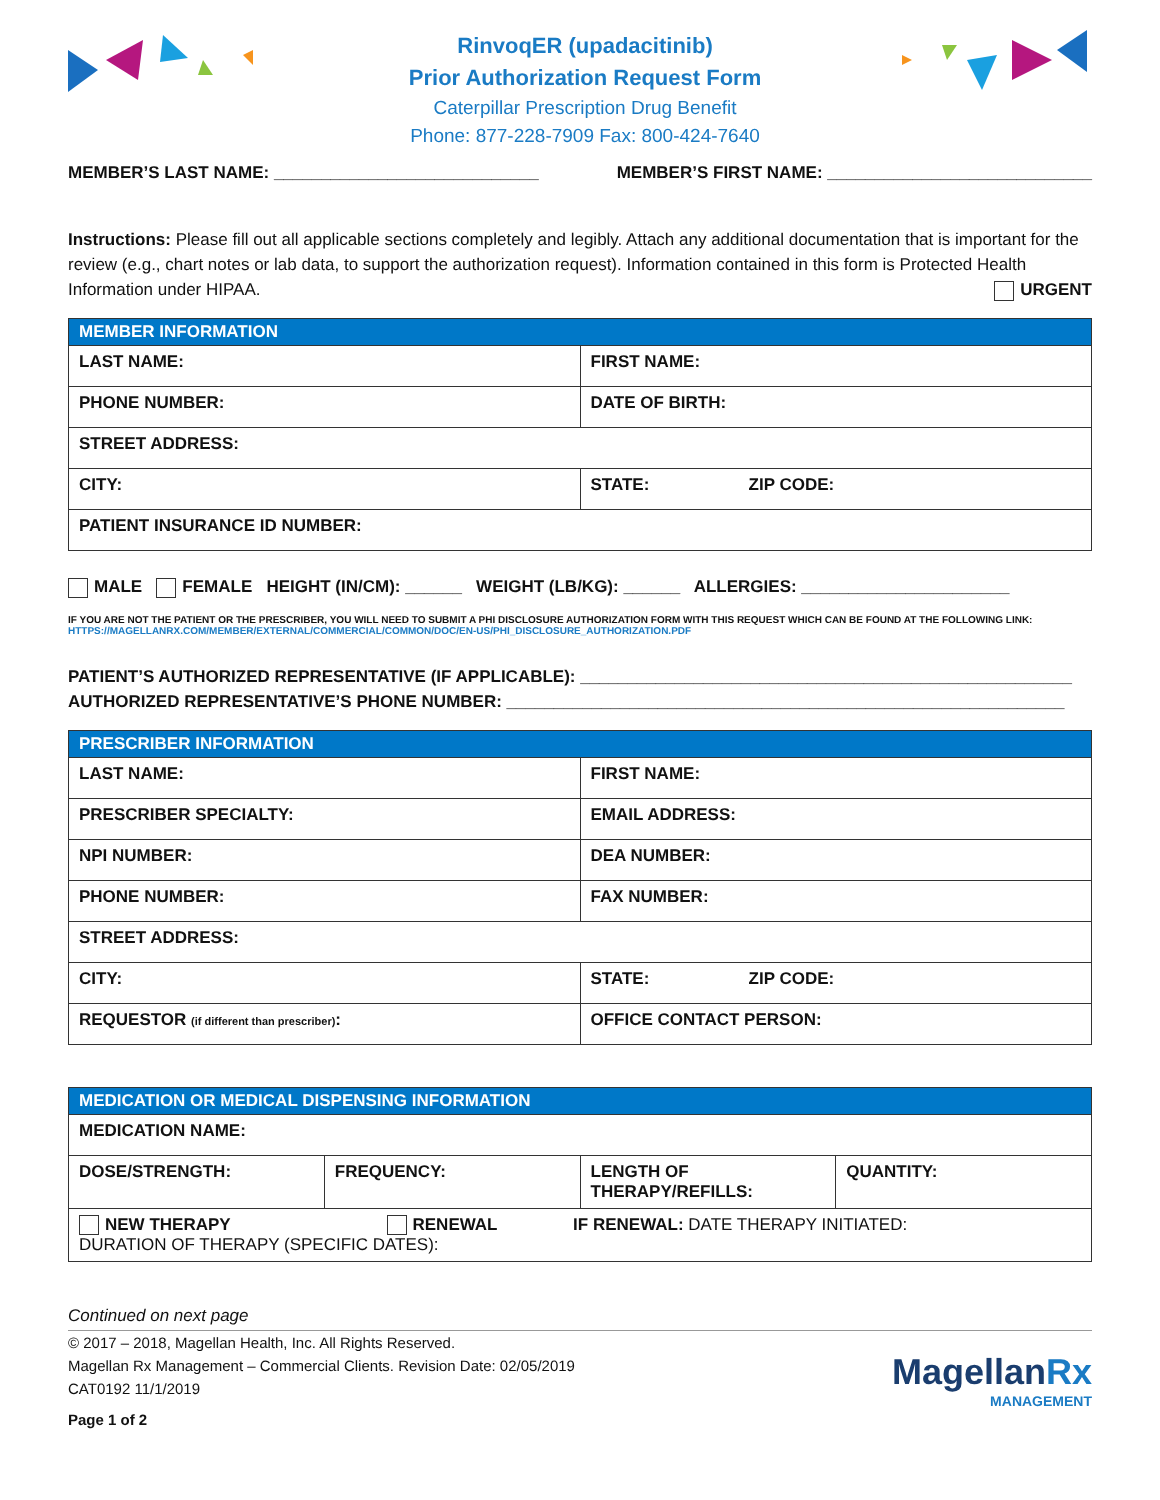RinvoqER (upadacitinib)
Prior Authorization Request Form
Caterpillar Prescription Drug Benefit
Phone: 877-228-7909 Fax: 800-424-7640
MEMBER’S LAST NAME: ____________________________ MEMBER’S FIRST NAME: ____________________________
Instructions: Please fill out all applicable sections completely and legibly. Attach any additional documentation that is important for the review (e.g., chart notes or lab data, to support the authorization request). Information contained in this form is Protected Health Information under HIPAA. URGENT
| MEMBER INFORMATION | |
| --- | --- |
| LAST NAME: | FIRST NAME: |
| PHONE NUMBER: | DATE OF BIRTH: |
| STREET ADDRESS: | |
| CITY: | STATE: ZIP CODE: |
| PATIENT INSURANCE ID NUMBER: | |
MALE FEMALE HEIGHT (IN/CM): ______ WEIGHT (LB/KG): ______ ALLERGIES: ______________________
IF YOU ARE NOT THE PATIENT OR THE PRESCRIBER, YOU WILL NEED TO SUBMIT A PHI DISCLOSURE AUTHORIZATION FORM WITH THIS REQUEST WHICH CAN BE FOUND AT THE FOLLOWING LINK: HTTPS://MAGELLANRX.COM/MEMBER/EXTERNAL/COMMERCIAL/COMMON/DOC/EN-US/PHI_DISCLOSURE_AUTHORIZATION.PDF
PATIENT’S AUTHORIZED REPRESENTATIVE (IF APPLICABLE): ____________________________________________________
AUTHORIZED REPRESENTATIVE’S PHONE NUMBER: ___________________________________________________________
| PRESCRIBER INFORMATION | |
| --- | --- |
| LAST NAME: | FIRST NAME: |
| PRESCRIBER SPECIALTY: | EMAIL ADDRESS: |
| NPI NUMBER: | DEA NUMBER: |
| PHONE NUMBER: | FAX NUMBER: |
| STREET ADDRESS: | |
| CITY: | STATE: ZIP CODE: |
| REQUESTOR (if different than prescriber) : | OFFICE CONTACT PERSON: |
| MEDICATION OR MEDICAL DISPENSING INFORMATION | | | |
| --- | --- | --- | --- |
| MEDICATION NAME: | | | |
| DOSE/STRENGTH: | FREQUENCY: | LENGTH OF THERAPY/REFILLS: | QUANTITY: |
| NEW THERAPY RENEWAL IF RENEWAL: DATE THERAPY INITIATED: DURATION OF THERAPY (SPECIFIC DATES): | | | |
Continued on next page
© 2017 – 2018, Magellan Health, Inc. All Rights Reserved.
Magellan Rx Management – Commercial Clients. Revision Date: 02/05/2019
CAT0192 11/1/2019
Page 1 of 2
MagellanRx
MANAGEMENT